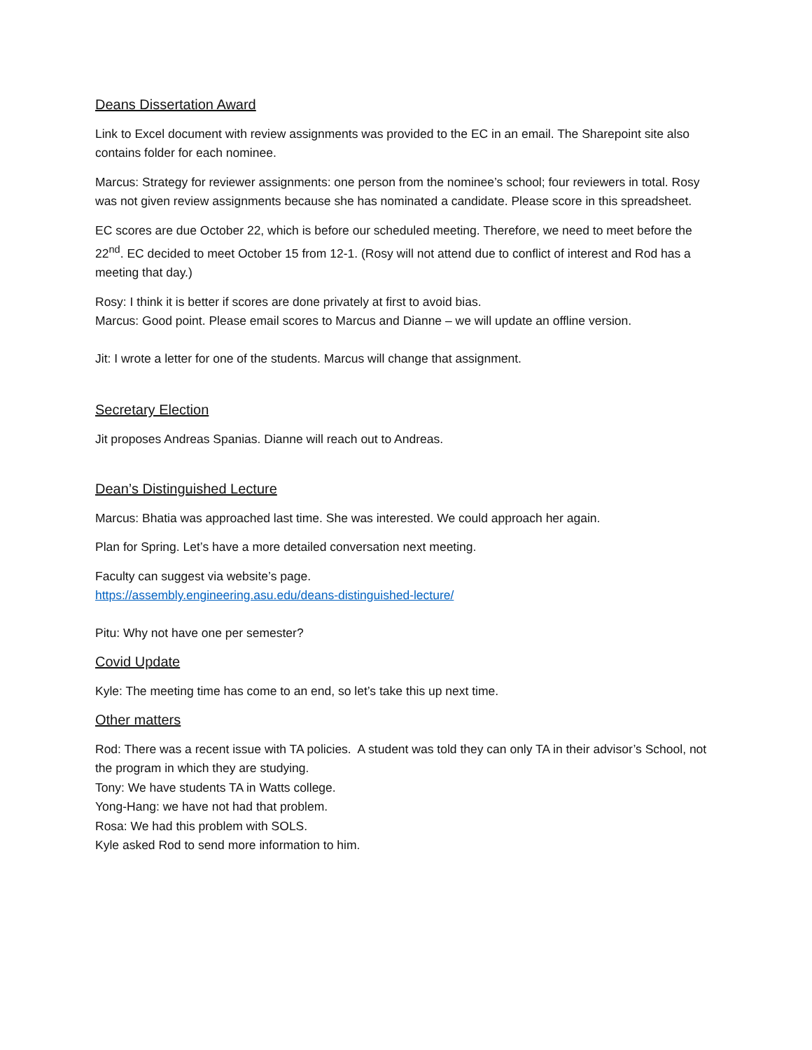Deans Dissertation Award
Link to Excel document with review assignments was provided to the EC in an email. The Sharepoint site also contains folder for each nominee.
Marcus: Strategy for reviewer assignments: one person from the nominee’s school; four reviewers in total. Rosy was not given review assignments because she has nominated a candidate. Please score in this spreadsheet.
EC scores are due October 22, which is before our scheduled meeting. Therefore, we need to meet before the 22<sup>nd</sup>. EC decided to meet October 15 from 12-1. (Rosy will not attend due to conflict of interest and Rod has a meeting that day.)
Rosy: I think it is better if scores are done privately at first to avoid bias.
Marcus: Good point. Please email scores to Marcus and Dianne – we will update an offline version.
Jit: I wrote a letter for one of the students. Marcus will change that assignment.
Secretary Election
Jit proposes Andreas Spanias. Dianne will reach out to Andreas.
Dean’s Distinguished Lecture
Marcus: Bhatia was approached last time. She was interested. We could approach her again.
Plan for Spring. Let’s have a more detailed conversation next meeting.
Faculty can suggest via website’s page.
https://assembly.engineering.asu.edu/deans-distinguished-lecture/
Pitu: Why not have one per semester?
Covid Update
Kyle: The meeting time has come to an end, so let’s take this up next time.
Other matters
Rod: There was a recent issue with TA policies. A student was told they can only TA in their advisor’s School, not the program in which they are studying.
Tony: We have students TA in Watts college.
Yong-Hang: we have not had that problem.
Rosa: We had this problem with SOLS.
Kyle asked Rod to send more information to him.